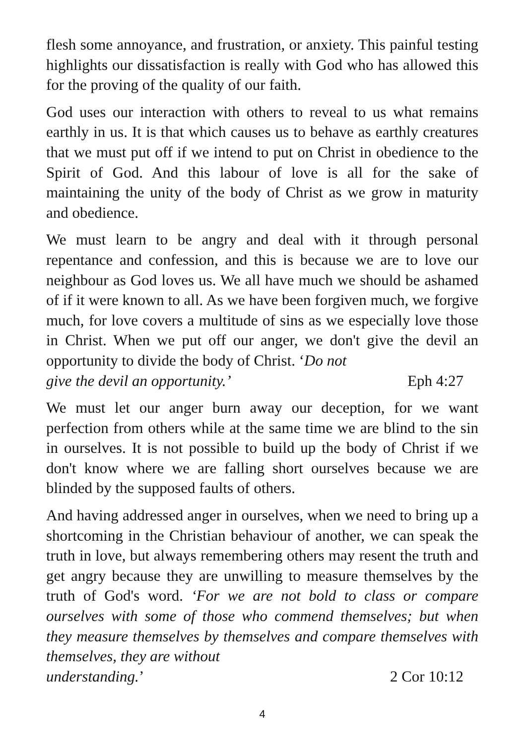flesh some annoyance, and frustration, or anxiety. This painful testing highlights our dissatisfaction is really with God who has allowed this for the proving of the quality of our faith.
God uses our interaction with others to reveal to us what remains earthly in us. It is that which causes us to behave as earthly creatures that we must put off if we intend to put on Christ in obedience to the Spirit of God. And this labour of love is all for the sake of maintaining the unity of the body of Christ as we grow in maturity and obedience.
We must learn to be angry and deal with it through personal repentance and confession, and this is because we are to love our neighbour as God loves us. We all have much we should be ashamed of if it were known to all. As we have been forgiven much, we forgive much, for love covers a multitude of sins as we especially love those in Christ. When we put off our anger, we don't give the devil an opportunity to divide the body of Christ. ‘Do not
give the devil an opportunity.’ Eph 4:27
We must let our anger burn away our deception, for we want perfection from others while at the same time we are blind to the sin in ourselves. It is not possible to build up the body of Christ if we don't know where we are falling short ourselves because we are blinded by the supposed faults of others.
And having addressed anger in ourselves, when we need to bring up a shortcoming in the Christian behaviour of another, we can speak the truth in love, but always remembering others may resent the truth and get angry because they are unwilling to measure themselves by the truth of God's word. ‘For we are not bold to class or compare ourselves with some of those who commend themselves; but when they measure themselves by themselves and compare themselves with themselves, they are without
understanding.’ 2 Cor 10:12
4